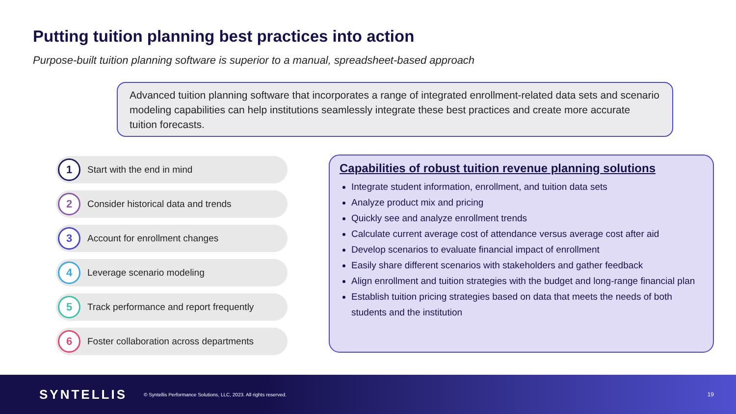Putting tuition planning best practices into action
Purpose-built tuition planning software is superior to a manual, spreadsheet-based approach
Advanced tuition planning software that incorporates a range of integrated enrollment-related data sets and scenario modeling capabilities can help institutions seamlessly integrate these best practices and create more accurate tuition forecasts.
1 Start with the end in mind
2 Consider historical data and trends
3 Account for enrollment changes
4 Leverage scenario modeling
5 Track performance and report frequently
6 Foster collaboration across departments
Capabilities of robust tuition revenue planning solutions
Integrate student information, enrollment, and tuition data sets
Analyze product mix and pricing
Quickly see and analyze enrollment trends
Calculate current average cost of attendance versus average cost after aid
Develop scenarios to evaluate financial impact of enrollment
Easily share different scenarios with stakeholders and gather feedback
Align enrollment and tuition strategies with the budget and long-range financial plan
Establish tuition pricing strategies based on data that meets the needs of both students and the institution
SYNTELLIS © Syntellis Performance Solutions, LLC, 2023. All rights reserved. 19